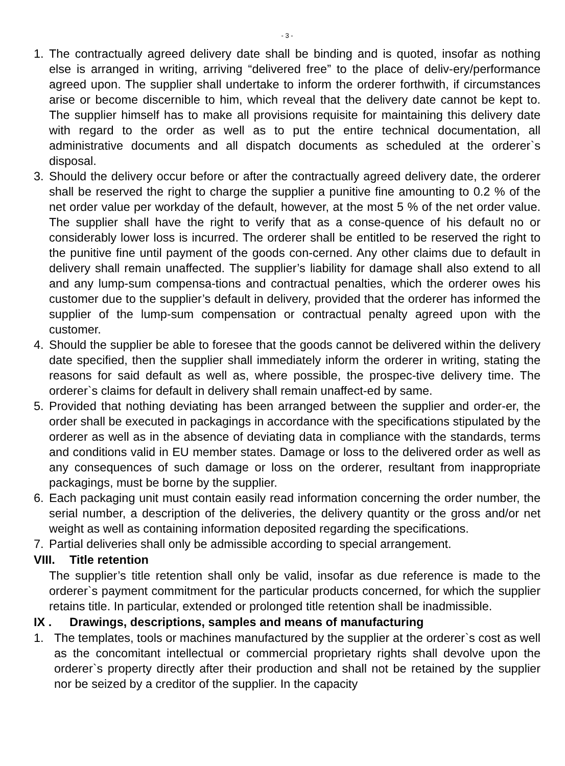- 3 -
1. The contractually agreed delivery date shall be binding and is quoted, insofar as nothing else is arranged in writing, arriving “delivered free” to the place of deliv-ery/performance agreed upon. The supplier shall undertake to inform the orderer forthwith, if circumstances arise or become discernible to him, which reveal that the delivery date cannot be kept to. The supplier himself has to make all provisions requisite for maintaining this delivery date with regard to the order as well as to put the entire technical documentation, all administrative documents and all dispatch documents as scheduled at the orderer`s disposal.
3. Should the delivery occur before or after the contractually agreed delivery date, the orderer shall be reserved the right to charge the supplier a punitive fine amounting to 0.2 % of the net order value per workday of the default, however, at the most 5 % of the net order value. The supplier shall have the right to verify that as a conse-quence of his default no or considerably lower loss is incurred. The orderer shall be entitled to be reserved the right to the punitive fine until payment of the goods con-cerned. Any other claims due to default in delivery shall remain unaffected. The supplier’s liability for damage shall also extend to all and any lump-sum compensa-tions and contractual penalties, which the orderer owes his customer due to the supplier’s default in delivery, provided that the orderer has informed the supplier of the lump-sum compensation or contractual penalty agreed upon with the customer.
4. Should the supplier be able to foresee that the goods cannot be delivered within the delivery date specified, then the supplier shall immediately inform the orderer in writing, stating the reasons for said default as well as, where possible, the prospec-tive delivery time. The orderer`s claims for default in delivery shall remain unaffect-ed by same.
5. Provided that nothing deviating has been arranged between the supplier and order-er, the order shall be executed in packagings in accordance with the specifications stipulated by the orderer as well as in the absence of deviating data in compliance with the standards, terms and conditions valid in EU member states. Damage or loss to the delivered order as well as any consequences of such damage or loss on the orderer, resultant from inappropriate packagings, must be borne by the supplier.
6. Each packaging unit must contain easily read information concerning the order number, the serial number, a description of the deliveries, the delivery quantity or the gross and/or net weight as well as containing information deposited regarding the specifications.
7. Partial deliveries shall only be admissible according to special arrangement.
VIII. Title retention
The supplier’s title retention shall only be valid, insofar as due reference is made to the orderer`s payment commitment for the particular products concerned, for which the supplier retains title. In particular, extended or prolonged title retention shall be inadmissible.
IX . Drawings, descriptions, samples and means of manufacturing
1. The templates, tools or machines manufactured by the supplier at the orderer`s cost as well as the concomitant intellectual or commercial proprietary rights shall devolve upon the orderer`s property directly after their production and shall not be retained by the supplier nor be seized by a creditor of the supplier. In the capacity